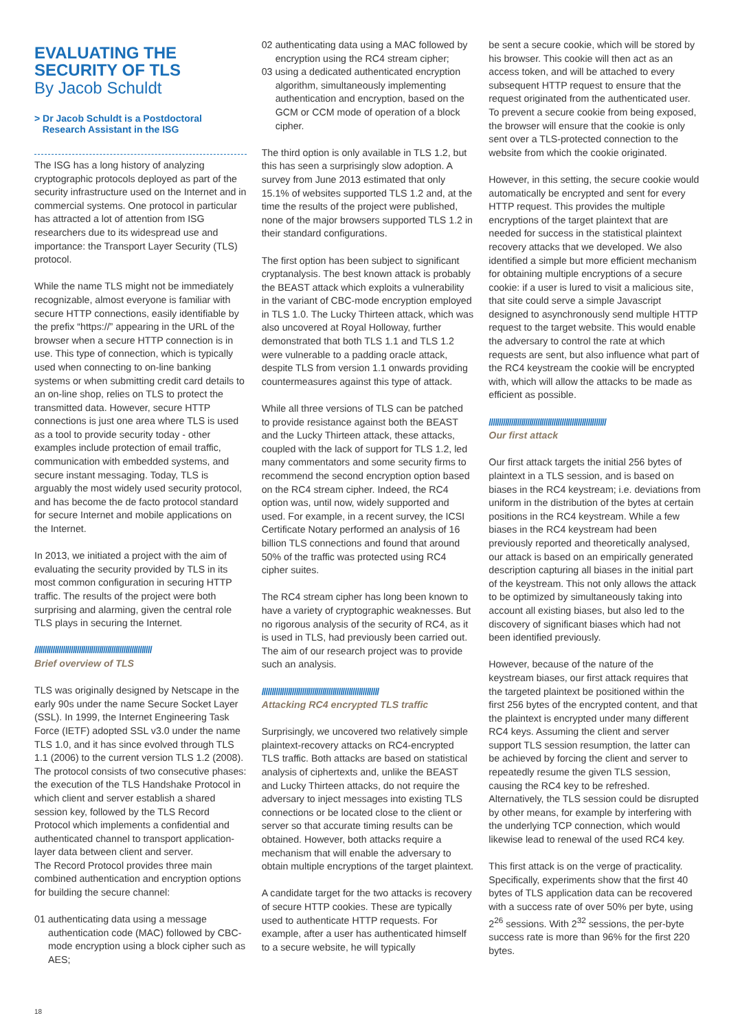EVALUATING THE SECURITY OF TLS
By Jacob Schuldt
> Dr Jacob Schuldt is a Postdoctoral
Research Assistant in the ISG
The ISG has a long history of analyzing cryptographic protocols deployed as part of the security infrastructure used on the Internet and in commercial systems. One protocol in particular has attracted a lot of attention from ISG researchers due to its widespread use and importance: the Transport Layer Security (TLS) protocol.
While the name TLS might not be immediately recognizable, almost everyone is familiar with secure HTTP connections, easily identifiable by the prefix “https://” appearing in the URL of the browser when a secure HTTP connection is in use. This type of connection, which is typically used when connecting to on-line banking systems or when submitting credit card details to an on-line shop, relies on TLS to protect the transmitted data. However, secure HTTP connections is just one area where TLS is used as a tool to provide security today - other examples include protection of email traffic, communication with embedded systems, and secure instant messaging. Today, TLS is arguably the most widely used security protocol, and has become the de facto protocol standard for secure Internet and mobile applications on the Internet.
In 2013, we initiated a project with the aim of evaluating the security provided by TLS in its most common configuration in securing HTTP traffic. The results of the project were both surprising and alarming, given the central role TLS plays in securing the Internet.
//////////////////////////////////////////////////////////
Brief overview of TLS
TLS was originally designed by Netscape in the early 90s under the name Secure Socket Layer (SSL). In 1999, the Internet Engineering Task Force (IETF) adopted SSL v3.0 under the name TLS 1.0, and it has since evolved through TLS 1.1 (2006) to the current version TLS 1.2 (2008).
The protocol consists of two consecutive phases: the execution of the TLS Handshake Protocol in which client and server establish a shared session key, followed by the TLS Record Protocol which implements a confidential and authenticated channel to transport application-layer data between client and server.
The Record Protocol provides three main combined authentication and encryption options for building the secure channel:
01 authenticating data using a message authentication code (MAC) followed by CBC-mode encryption using a block cipher such as AES;
02 authenticating data using a MAC followed by encryption using the RC4 stream cipher;
03 using a dedicated authenticated encryption algorithm, simultaneously implementing authentication and encryption, based on the GCM or CCM mode of operation of a block cipher.
The third option is only available in TLS 1.2, but this has seen a surprisingly slow adoption. A survey from June 2013 estimated that only 15.1% of websites supported TLS 1.2 and, at the time the results of the project were published, none of the major browsers supported TLS 1.2 in their standard configurations.
The first option has been subject to significant cryptanalysis. The best known attack is probably the BEAST attack which exploits a vulnerability in the variant of CBC-mode encryption employed in TLS 1.0. The Lucky Thirteen attack, which was also uncovered at Royal Holloway, further demonstrated that both TLS 1.1 and TLS 1.2 were vulnerable to a padding oracle attack, despite TLS from version 1.1 onwards providing countermeasures against this type of attack.
While all three versions of TLS can be patched to provide resistance against both the BEAST and the Lucky Thirteen attack, these attacks, coupled with the lack of support for TLS 1.2, led many commentators and some security firms to recommend the second encryption option based on the RC4 stream cipher. Indeed, the RC4 option was, until now, widely supported and used. For example, in a recent survey, the ICSI Certificate Notary performed an analysis of 16 billion TLS connections and found that around 50% of the traffic was protected using RC4 cipher suites.
The RC4 stream cipher has long been known to have a variety of cryptographic weaknesses. But no rigorous analysis of the security of RC4, as it is used in TLS, had previously been carried out. The aim of our research project was to provide such an analysis.
//////////////////////////////////////////////////////////
Attacking RC4 encrypted TLS traffic
Surprisingly, we uncovered two relatively simple plaintext-recovery attacks on RC4-encrypted TLS traffic. Both attacks are based on statistical analysis of ciphertexts and, unlike the BEAST and Lucky Thirteen attacks, do not require the adversary to inject messages into existing TLS connections or be located close to the client or server so that accurate timing results can be obtained. However, both attacks require a mechanism that will enable the adversary to obtain multiple encryptions of the target plaintext.
A candidate target for the two attacks is recovery of secure HTTP cookies. These are typically used to authenticate HTTP requests. For example, after a user has authenticated himself to a secure website, he will typically
be sent a secure cookie, which will be stored by his browser. This cookie will then act as an access token, and will be attached to every subsequent HTTP request to ensure that the request originated from the authenticated user. To prevent a secure cookie from being exposed, the browser will ensure that the cookie is only sent over a TLS-protected connection to the website from which the cookie originated.
However, in this setting, the secure cookie would automatically be encrypted and sent for every HTTP request. This provides the multiple encryptions of the target plaintext that are needed for success in the statistical plaintext recovery attacks that we developed. We also identified a simple but more efficient mechanism for obtaining multiple encryptions of a secure cookie: if a user is lured to visit a malicious site, that site could serve a simple Javascript designed to asynchronously send multiple HTTP request to the target website. This would enable the adversary to control the rate at which requests are sent, but also influence what part of the RC4 keystream the cookie will be encrypted with, which will allow the attacks to be made as efficient as possible.
//////////////////////////////////////////////////////////
Our first attack
Our first attack targets the initial 256 bytes of plaintext in a TLS session, and is based on biases in the RC4 keystream; i.e. deviations from uniform in the distribution of the bytes at certain positions in the RC4 keystream. While a few biases in the RC4 keystream had been previously reported and theoretically analysed, our attack is based on an empirically generated description capturing all biases in the initial part of the keystream. This not only allows the attack to be optimized by simultaneously taking into account all existing biases, but also led to the discovery of significant biases which had not been identified previously.
However, because of the nature of the keystream biases, our first attack requires that the targeted plaintext be positioned within the first 256 bytes of the encrypted content, and that the plaintext is encrypted under many different RC4 keys. Assuming the client and server support TLS session resumption, the latter can be achieved by forcing the client and server to repeatedly resume the given TLS session, causing the RC4 key to be refreshed. Alternatively, the TLS session could be disrupted by other means, for example by interfering with the underlying TCP connection, which would likewise lead to renewal of the used RC4 key.
This first attack is on the verge of practicality. Specifically, experiments show that the first 40 bytes of TLS application data can be recovered with a success rate of over 50% per byte, using 2<sup>26</sup> sessions. With 2<sup>32</sup> sessions, the per-byte success rate is more than 96% for the first 220 bytes.
18